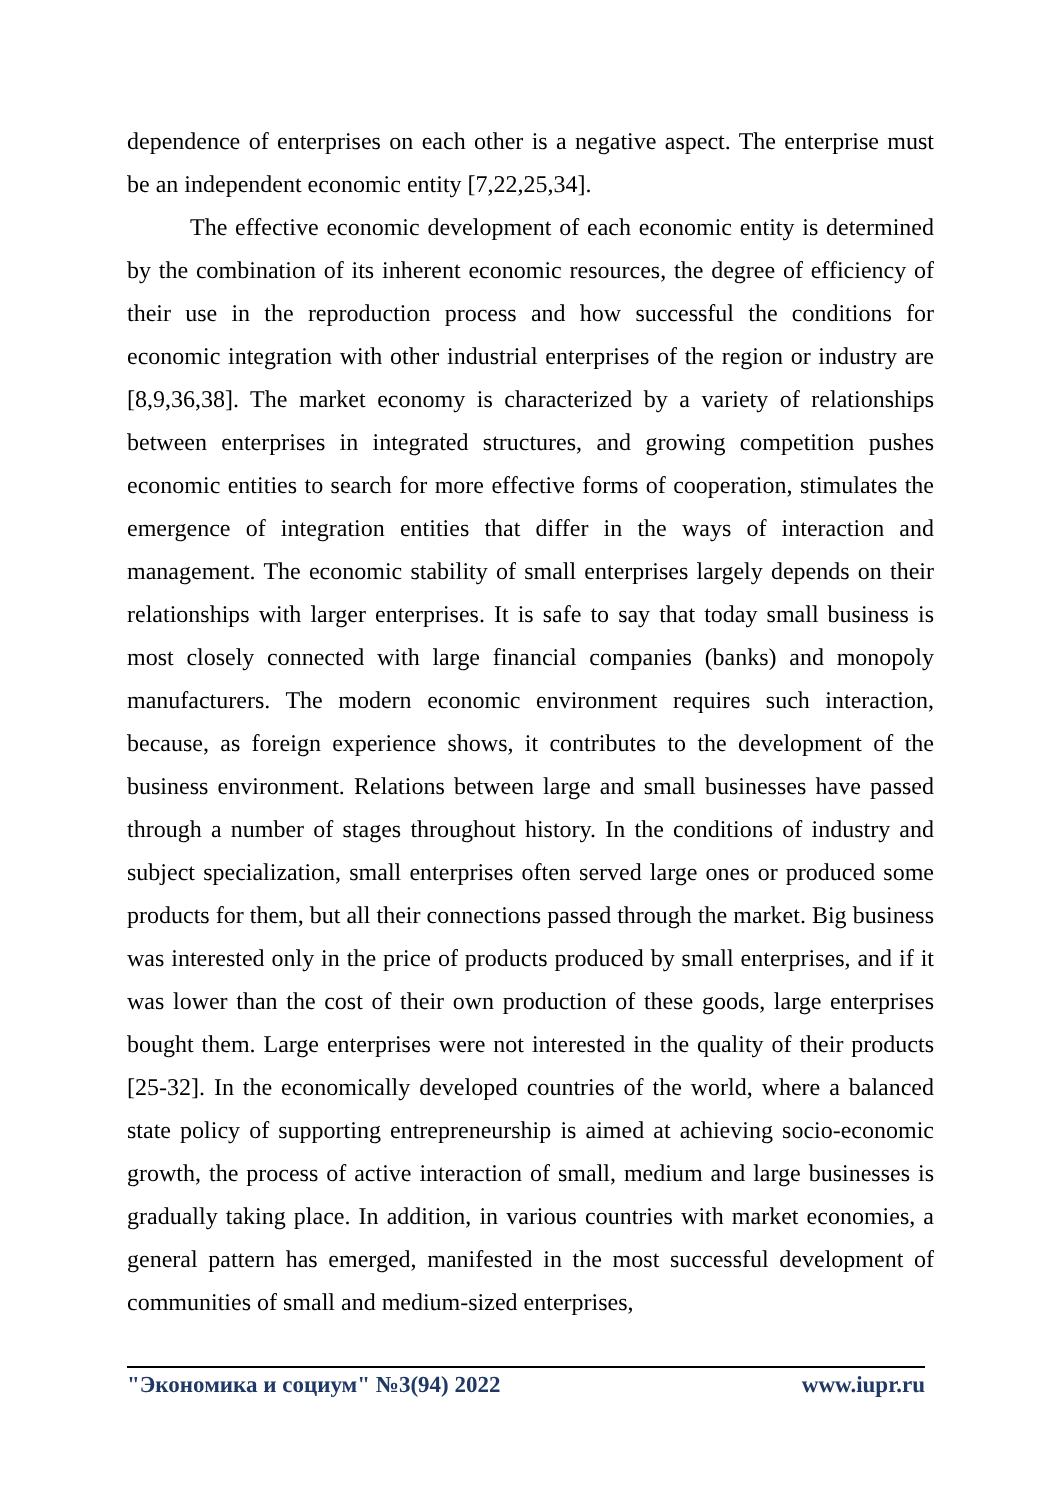dependence of enterprises on each other is a negative aspect. The enterprise must be an independent economic entity [7,22,25,34].
The effective economic development of each economic entity is determined by the combination of its inherent economic resources, the degree of efficiency of their use in the reproduction process and how successful the conditions for economic integration with other industrial enterprises of the region or industry are [8,9,36,38]. The market economy is characterized by a variety of relationships between enterprises in integrated structures, and growing competition pushes economic entities to search for more effective forms of cooperation, stimulates the emergence of integration entities that differ in the ways of interaction and management. The economic stability of small enterprises largely depends on their relationships with larger enterprises. It is safe to say that today small business is most closely connected with large financial companies (banks) and monopoly manufacturers. The modern economic environment requires such interaction, because, as foreign experience shows, it contributes to the development of the business environment. Relations between large and small businesses have passed through a number of stages throughout history. In the conditions of industry and subject specialization, small enterprises often served large ones or produced some products for them, but all their connections passed through the market. Big business was interested only in the price of products produced by small enterprises, and if it was lower than the cost of their own production of these goods, large enterprises bought them. Large enterprises were not interested in the quality of their products [25-32]. In the economically developed countries of the world, where a balanced state policy of supporting entrepreneurship is aimed at achieving socio-economic growth, the process of active interaction of small, medium and large businesses is gradually taking place. In addition, in various countries with market economies, a general pattern has emerged, manifested in the most successful development of communities of small and medium-sized enterprises,
"Экономика и социум" №3(94) 2022 www.iupr.ru